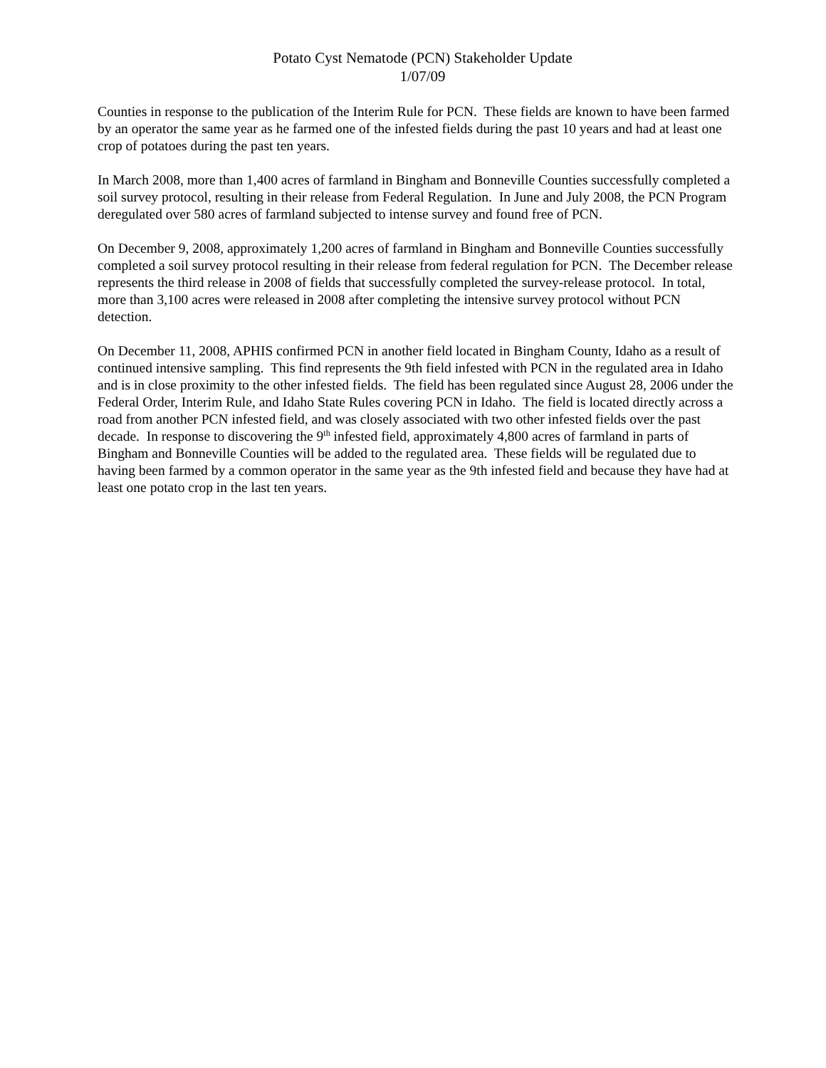Potato Cyst Nematode (PCN) Stakeholder Update
1/07/09
Counties in response to the publication of the Interim Rule for PCN. These fields are known to have been farmed by an operator the same year as he farmed one of the infested fields during the past 10 years and had at least one crop of potatoes during the past ten years.
In March 2008, more than 1,400 acres of farmland in Bingham and Bonneville Counties successfully completed a soil survey protocol, resulting in their release from Federal Regulation. In June and July 2008, the PCN Program deregulated over 580 acres of farmland subjected to intense survey and found free of PCN.
On December 9, 2008, approximately 1,200 acres of farmland in Bingham and Bonneville Counties successfully completed a soil survey protocol resulting in their release from federal regulation for PCN. The December release represents the third release in 2008 of fields that successfully completed the survey-release protocol. In total, more than 3,100 acres were released in 2008 after completing the intensive survey protocol without PCN detection.
On December 11, 2008, APHIS confirmed PCN in another field located in Bingham County, Idaho as a result of continued intensive sampling. This find represents the 9th field infested with PCN in the regulated area in Idaho and is in close proximity to the other infested fields. The field has been regulated since August 28, 2006 under the Federal Order, Interim Rule, and Idaho State Rules covering PCN in Idaho. The field is located directly across a road from another PCN infested field, and was closely associated with two other infested fields over the past decade. In response to discovering the 9<sup>th</sup> infested field, approximately 4,800 acres of farmland in parts of Bingham and Bonneville Counties will be added to the regulated area. These fields will be regulated due to having been farmed by a common operator in the same year as the 9th infested field and because they have had at least one potato crop in the last ten years.